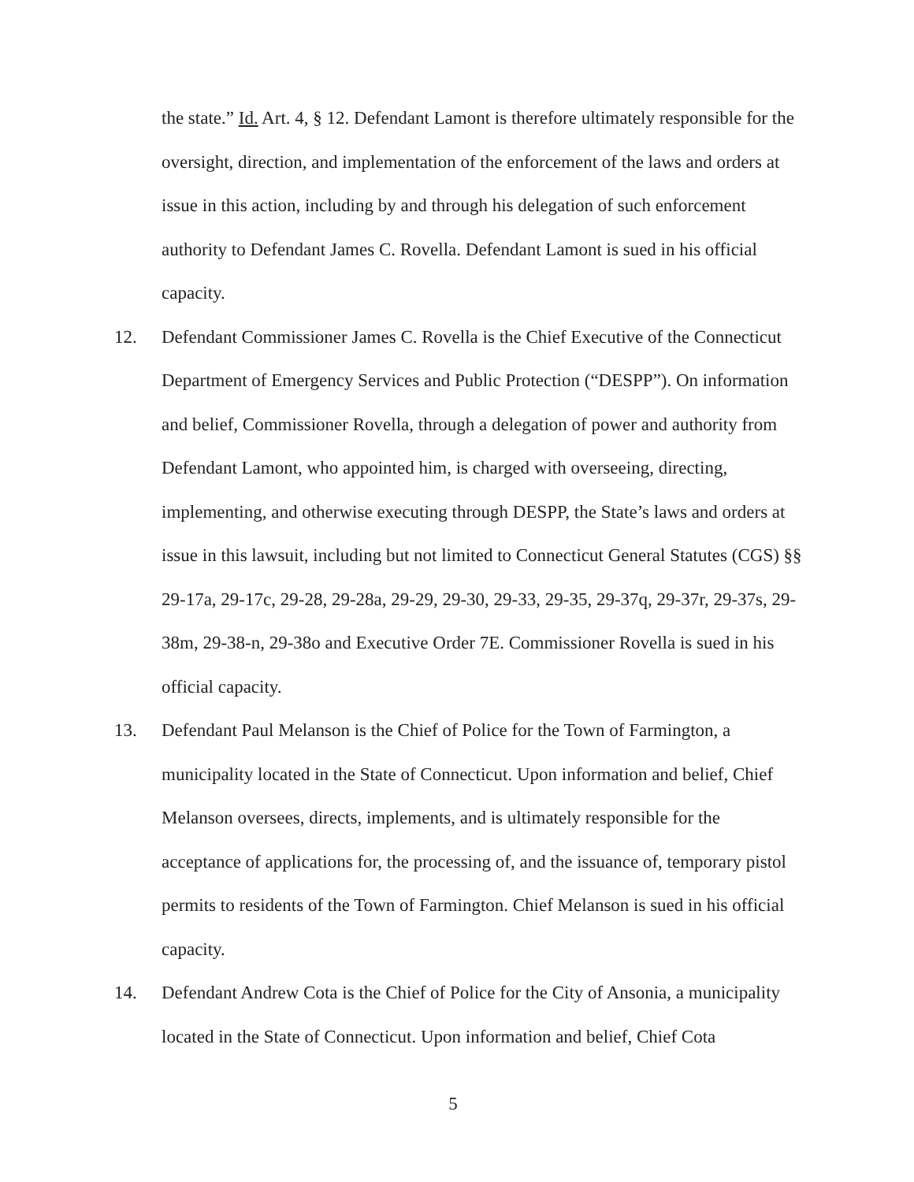the state.” Id. Art. 4, § 12. Defendant Lamont is therefore ultimately responsible for the oversight, direction, and implementation of the enforcement of the laws and orders at issue in this action, including by and through his delegation of such enforcement authority to Defendant James C. Rovella. Defendant Lamont is sued in his official capacity.
12. Defendant Commissioner James C. Rovella is the Chief Executive of the Connecticut Department of Emergency Services and Public Protection (“DESPP”). On information and belief, Commissioner Rovella, through a delegation of power and authority from Defendant Lamont, who appointed him, is charged with overseeing, directing, implementing, and otherwise executing through DESPP, the State’s laws and orders at issue in this lawsuit, including but not limited to Connecticut General Statutes (CGS) §§ 29-17a, 29-17c, 29-28, 29-28a, 29-29, 29-30, 29-33, 29-35, 29-37q, 29-37r, 29-37s, 29-38m, 29-38-n, 29-38o and Executive Order 7E. Commissioner Rovella is sued in his official capacity.
13. Defendant Paul Melanson is the Chief of Police for the Town of Farmington, a municipality located in the State of Connecticut. Upon information and belief, Chief Melanson oversees, directs, implements, and is ultimately responsible for the acceptance of applications for, the processing of, and the issuance of, temporary pistol permits to residents of the Town of Farmington. Chief Melanson is sued in his official capacity.
14. Defendant Andrew Cota is the Chief of Police for the City of Ansonia, a municipality located in the State of Connecticut. Upon information and belief, Chief Cota
5